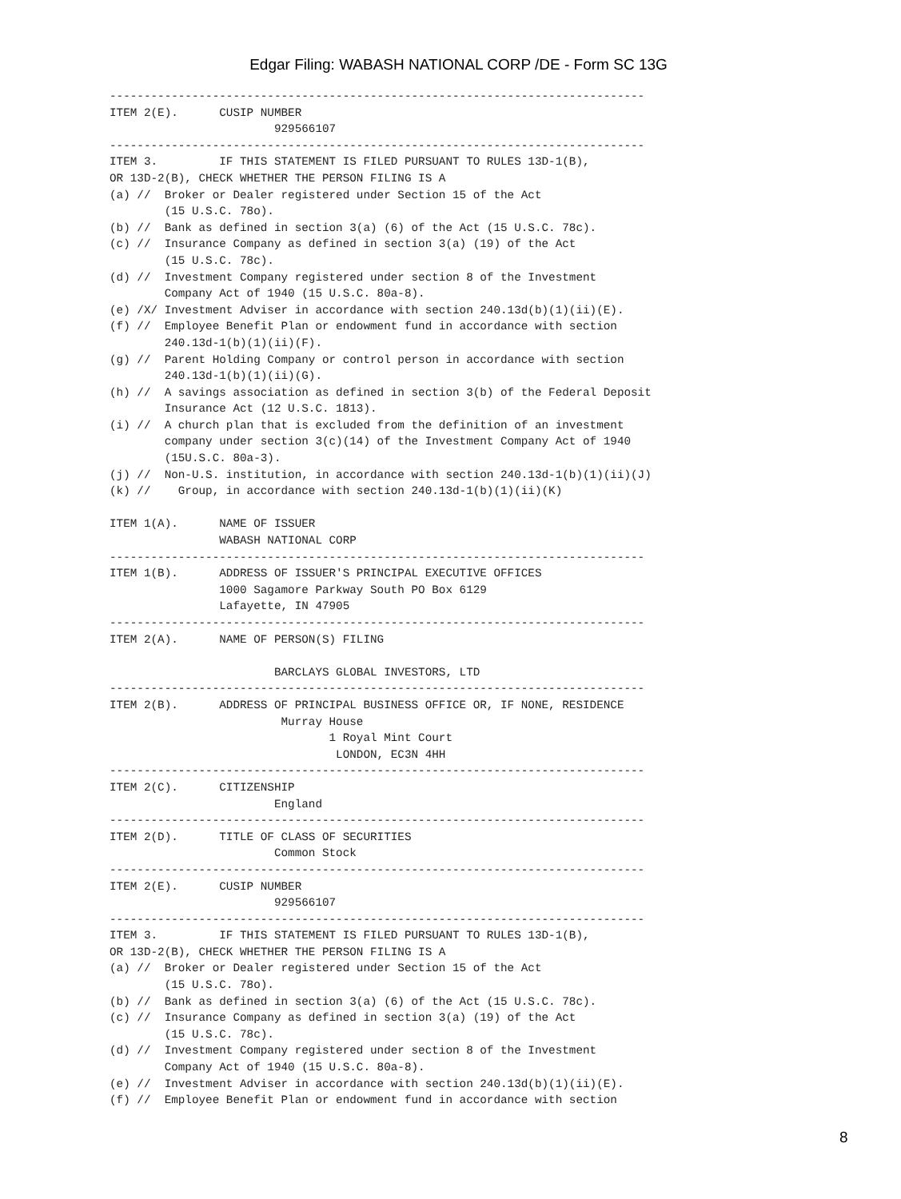Edgar Filing: WABASH NATIONAL CORP /DE - Form SC 13G
------------------------------------------------------------------------------
ITEM 2(E).      CUSIP NUMBER
                        929566107
------------------------------------------------------------------------------
ITEM 3.         IF THIS STATEMENT IS FILED PURSUANT TO RULES 13D-1(B),
OR 13D-2(B), CHECK WHETHER THE PERSON FILING IS A
(a) //  Broker or Dealer registered under Section 15 of the Act
        (15 U.S.C. 78o).
(b) //  Bank as defined in section 3(a) (6) of the Act (15 U.S.C. 78c).
(c) //  Insurance Company as defined in section 3(a) (19) of the Act
        (15 U.S.C. 78c).
(d) //  Investment Company registered under section 8 of the Investment
        Company Act of 1940 (15 U.S.C. 80a-8).
(e) /X/ Investment Adviser in accordance with section 240.13d(b)(1)(ii)(E).
(f) //  Employee Benefit Plan or endowment fund in accordance with section
        240.13d-1(b)(1)(ii)(F).
(g) //  Parent Holding Company or control person in accordance with section
        240.13d-1(b)(1)(ii)(G).
(h) //  A savings association as defined in section 3(b) of the Federal Deposit
        Insurance Act (12 U.S.C. 1813).
(i) //  A church plan that is excluded from the definition of an investment
        company under section 3(c)(14) of the Investment Company Act of 1940
        (15U.S.C. 80a-3).
(j) //  Non-U.S. institution, in accordance with section 240.13d-1(b)(1)(ii)(J)
(k) //    Group, in accordance with section 240.13d-1(b)(1)(ii)(K)

ITEM 1(A).      NAME OF ISSUER
                WABASH NATIONAL CORP
------------------------------------------------------------------------------
ITEM 1(B).      ADDRESS OF ISSUER'S PRINCIPAL EXECUTIVE OFFICES
                1000 Sagamore Parkway South PO Box 6129
                Lafayette, IN 47905
------------------------------------------------------------------------------
ITEM 2(A).      NAME OF PERSON(S) FILING

                        BARCLAYS GLOBAL INVESTORS, LTD
------------------------------------------------------------------------------
ITEM 2(B).      ADDRESS OF PRINCIPAL BUSINESS OFFICE OR, IF NONE, RESIDENCE
                         Murray House
                                1 Royal Mint Court
                                 LONDON, EC3N 4HH
------------------------------------------------------------------------------
ITEM 2(C).      CITIZENSHIP
                        England
------------------------------------------------------------------------------
ITEM 2(D).      TITLE OF CLASS OF SECURITIES
                        Common Stock
------------------------------------------------------------------------------
ITEM 2(E).      CUSIP NUMBER
                        929566107
------------------------------------------------------------------------------
ITEM 3.         IF THIS STATEMENT IS FILED PURSUANT TO RULES 13D-1(B),
OR 13D-2(B), CHECK WHETHER THE PERSON FILING IS A
(a) //  Broker or Dealer registered under Section 15 of the Act
        (15 U.S.C. 78o).
(b) //  Bank as defined in section 3(a) (6) of the Act (15 U.S.C. 78c).
(c) //  Insurance Company as defined in section 3(a) (19) of the Act
        (15 U.S.C. 78c).
(d) //  Investment Company registered under section 8 of the Investment
        Company Act of 1940 (15 U.S.C. 80a-8).
(e) //  Investment Adviser in accordance with section 240.13d(b)(1)(ii)(E).
(f) //  Employee Benefit Plan or endowment fund in accordance with section
8